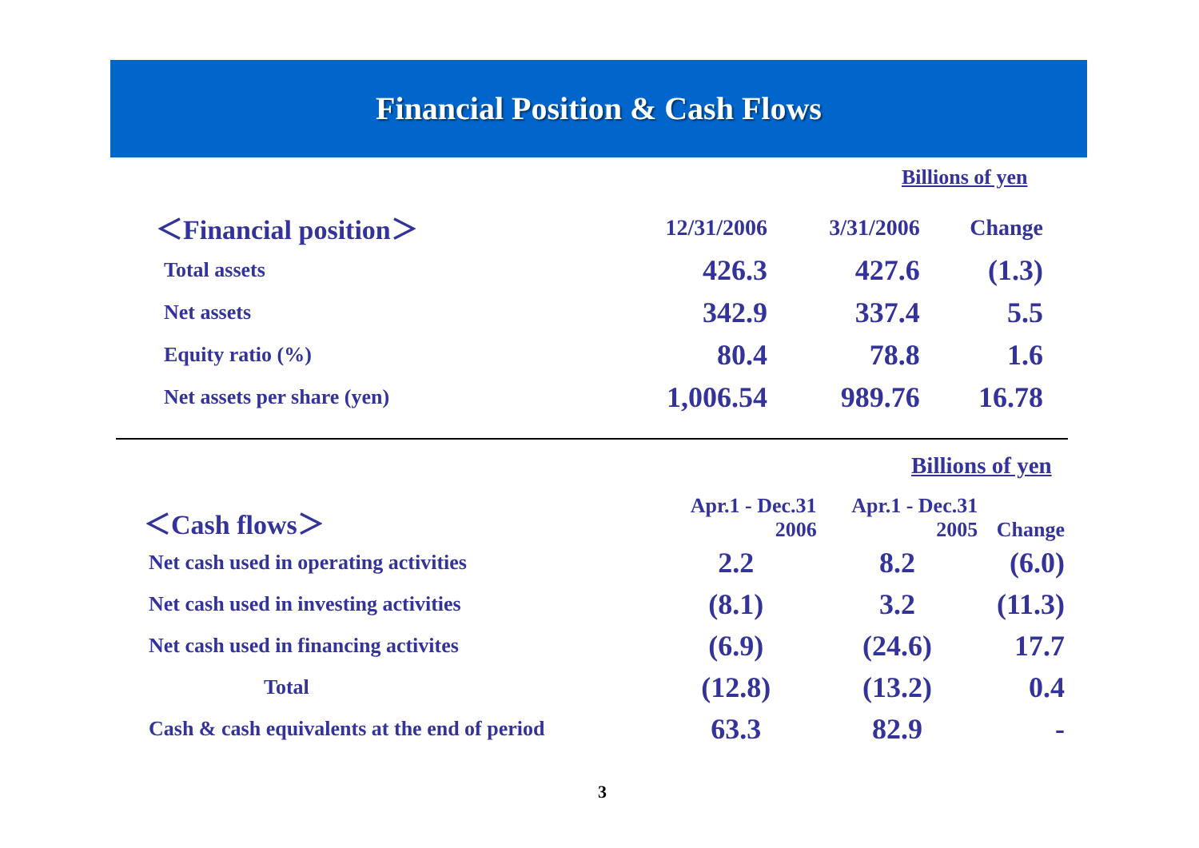Financial Position & Cash Flows
Billions of yen
| ＜Financial position＞ | 12/31/2006 | 3/31/2006 | Change |
| --- | --- | --- | --- |
| Total assets | 426.3 | 427.6 | (1.3) |
| Net assets | 342.9 | 337.4 | 5.5 |
| Equity ratio (%) | 80.4 | 78.8 | 1.6 |
| Net assets per share (yen) | 1,006.54 | 989.76 | 16.78 |
Billions of yen
| ＜Cash flows＞ | Apr.1 - Dec.31 2006 | Apr.1 - Dec.31 2005 | Change |
| --- | --- | --- | --- |
| Net cash used in operating activities | 2.2 | 8.2 | (6.0) |
| Net cash used in investing activities | (8.1) | 3.2 | (11.3) |
| Net cash used in financing activites | (6.9) | (24.6) | 17.7 |
| Total | (12.8) | (13.2) | 0.4 |
| Cash & cash equivalents at the end of period | 63.3 | 82.9 | - |
3